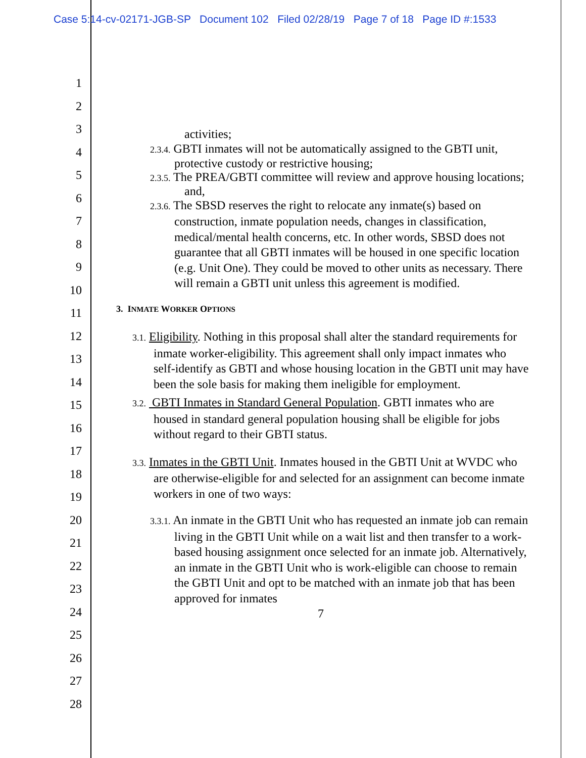Case 5:14-cv-02171-JGB-SP Document 102 Filed 02/28/19 Page 7 of 18 Page ID #:1533
1
2
3
4
5
6
7
8
9
10
11
12
13
14
15
16
17
18
19
20
21
22
23
24
25
26
27
28
activities;
2.3.4. GBTI inmates will not be automatically assigned to the GBTI unit, protective custody or restrictive housing;
2.3.5. The PREA/GBTI committee will review and approve housing locations; and,
2.3.6. The SBSD reserves the right to relocate any inmate(s) based on construction, inmate population needs, changes in classification, medical/mental health concerns, etc. In other words, SBSD does not guarantee that all GBTI inmates will be housed in one specific location (e.g. Unit One). They could be moved to other units as necessary. There will remain a GBTI unit unless this agreement is modified.
3. INMATE WORKER OPTIONS
3.1. Eligibility. Nothing in this proposal shall alter the standard requirements for inmate worker-eligibility. This agreement shall only impact inmates who self-identify as GBTI and whose housing location in the GBTI unit may have been the sole basis for making them ineligible for employment.
3.2. GBTI Inmates in Standard General Population. GBTI inmates who are housed in standard general population housing shall be eligible for jobs without regard to their GBTI status.
3.3. Inmates in the GBTI Unit. Inmates housed in the GBTI Unit at WVDC who are otherwise-eligible for and selected for an assignment can become inmate workers in one of two ways:
3.3.1. An inmate in the GBTI Unit who has requested an inmate job can remain living in the GBTI Unit while on a wait list and then transfer to a work-based housing assignment once selected for an inmate job. Alternatively, an inmate in the GBTI Unit who is work-eligible can choose to remain the GBTI Unit and opt to be matched with an inmate job that has been approved for inmates
7